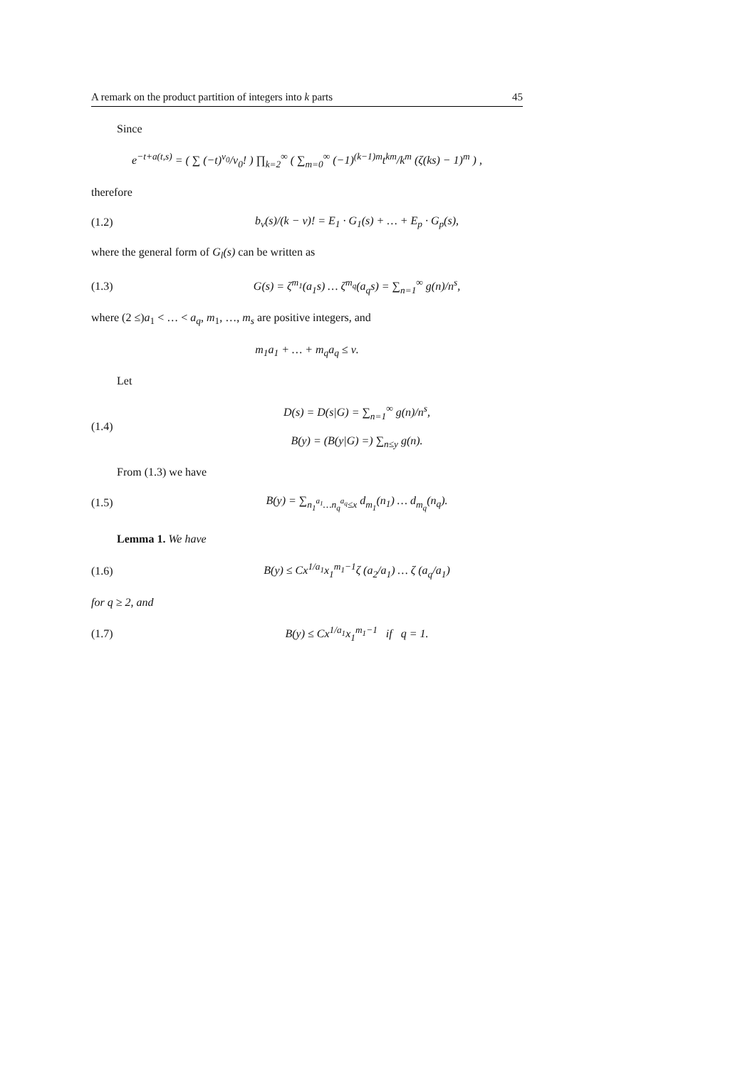A remark on the product partition of integers into k parts 45
Since
e<sup>−t+a(t,s)</sup> = ( ∑ (−t)<sup>ν<sub>0</sub></sup>/ν<sub>0</sub>! ) ∏<sub>k=2</sub><sup>∞</sup> ( ∑<sub>m=0</sub><sup>∞</sup> (−1)<sup>(k−1)m</sup>t<sup>km</sup>/k<sup>m</sup> (ζ(ks) − 1)<sup>m</sup> ) ,
therefore
(1.2) b<sub>ν</sub>(s)/(k − ν)! = E<sub>1</sub> · G<sub>1</sub>(s) + … + E<sub>p</sub> · G<sub>p</sub>(s),
where the general form of G<sub>l</sub>(s) can be written as
(1.3) G(s) = ζ<sup>m<sub>1</sub></sup>(a<sub>1</sub>s) … ζ<sup>m<sub>q</sub></sup>(a<sub>q</sub>s) = ∑<sub>n=1</sub><sup>∞</sup> g(n)/n<sup>s</sup>,
where (2 ≤)a<sub>1</sub> < … < a<sub>q</sub>, m<sub>1</sub>, …, m<sub>s</sub> are positive integers, and
m<sub>1</sub>a<sub>1</sub> + … + m<sub>q</sub>a<sub>q</sub> ≤ ν.
Let
(1.4) D(s) = D(s|G) = ∑<sub>n=1</sub><sup>∞</sup> g(n)/n<sup>s</sup>,
B(y) = (B(y|G) =) ∑<sub>n≤y</sub> g(n).
From (1.3) we have
(1.5) B(y) = ∑<sub>n<sub>1</sub><sup>a<sub>1</sub></sup>…n<sub>q</sub><sup>a<sub>q</sub></sup>≤x</sub> d<sub>m<sub>1</sub></sub>(n<sub>1</sub>) … d<sub>m<sub>q</sub></sub>(n<sub>q</sub>).
Lemma 1. We have
(1.6) B(y) ≤ Cx<sup>1/a<sub>1</sub></sup>x<sub>1</sub><sup>m<sub>1</sub>−1</sup>ζ (a<sub>2</sub>/a<sub>1</sub>) … ζ (a<sub>q</sub>/a<sub>1</sub>)
for q ≥ 2, and
(1.7) B(y) ≤ Cx<sup>1/a<sub>1</sub></sup>x<sub>1</sub><sup>m<sub>1</sub>−1</sup> if q = 1.